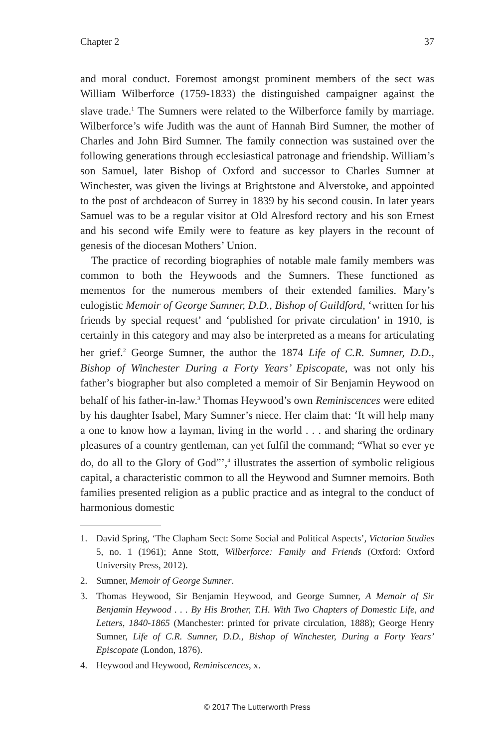Chapter 2 37
and moral conduct. Foremost amongst prominent members of the sect was William Wilberforce (1759-1833) the distinguished campaigner against the slave trade.<sup>1</sup> The Sumners were related to the Wilberforce family by marriage. Wilberforce’s wife Judith was the aunt of Hannah Bird Sumner, the mother of Charles and John Bird Sumner. The family connection was sustained over the following generations through ecclesiastical patronage and friendship. William’s son Samuel, later Bishop of Oxford and successor to Charles Sumner at Winchester, was given the livings at Brightstone and Alverstoke, and appointed to the post of archdeacon of Surrey in 1839 by his second cousin. In later years Samuel was to be a regular visitor at Old Alresford rectory and his son Ernest and his second wife Emily were to feature as key players in the recount of genesis of the diocesan Mothers’ Union.
The practice of recording biographies of notable male family members was common to both the Heywoods and the Sumners. These functioned as mementos for the numerous members of their extended families. Mary’s eulogistic Memoir of George Sumner, D.D., Bishop of Guildford, ‘written for his friends by special request’ and ‘published for private circulation’ in 1910, is certainly in this category and may also be interpreted as a means for articulating her grief.<sup>2</sup> George Sumner, the author the 1874 Life of C.R. Sumner, D.D., Bishop of Winchester During a Forty Years’ Episcopate, was not only his father’s biographer but also completed a memoir of Sir Benjamin Heywood on behalf of his father-in-law.<sup>3</sup> Thomas Heywood’s own Reminiscences were edited by his daughter Isabel, Mary Sumner’s niece. Her claim that: ‘It will help many a one to know how a layman, living in the world . . . and sharing the ordinary pleasures of a country gentleman, can yet fulfil the command; “What so ever ye do, do all to the Glory of God”’,<sup>4</sup> illustrates the assertion of symbolic religious capital, a characteristic common to all the Heywood and Sumner memoirs. Both families presented religion as a public practice and as integral to the conduct of harmonious domestic
1. David Spring, ‘The Clapham Sect: Some Social and Political Aspects’, Victorian Studies 5, no. 1 (1961); Anne Stott, Wilberforce: Family and Friends (Oxford: Oxford University Press, 2012).
2. Sumner, Memoir of George Sumner.
3. Thomas Heywood, Sir Benjamin Heywood, and George Sumner, A Memoir of Sir Benjamin Heywood . . . By His Brother, T.H. With Two Chapters of Domestic Life, and Letters, 1840-1865 (Manchester: printed for private circulation, 1888); George Henry Sumner, Life of C.R. Sumner, D.D., Bishop of Winchester, During a Forty Years’ Episcopate (London, 1876).
4. Heywood and Heywood, Reminiscences, x.
© 2017 The Lutterworth Press